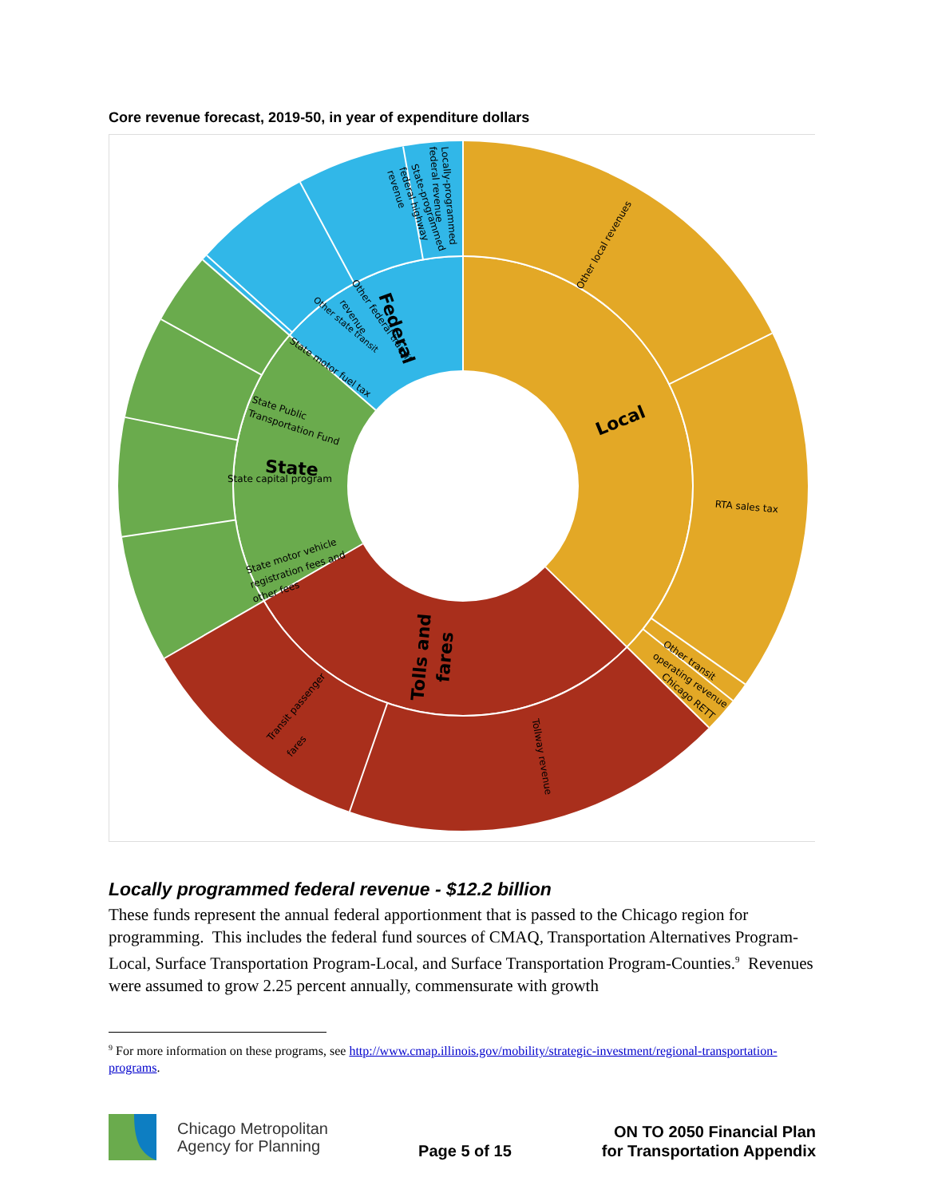Core revenue forecast, 2019-50, in year of expenditure dollars
Local
State
Federal
Tolls and
fares
Other local revenues
RTA sales tax
Other transit
operating revenue
Chicago RETT
Tollway revenue
Transit passenger
fares
State motor vehicle
registration fees and
other fees
State capital program
State Public
Transportation Fund
State motor fuel tax
Other state transit
Other federal transit
revenue
State-programmed
federal highway
revenue
Locally-programmed
federal revenue
Locally programmed federal revenue - $12.2 billion
These funds represent the annual federal apportionment that is passed to the Chicago region for programming. This includes the federal fund sources of CMAQ, Transportation Alternatives Program-Local, Surface Transportation Program-Local, and Surface Transportation Program-Counties.<sup>9</sup> Revenues were assumed to grow 2.25 percent annually, commensurate with growth
<sup>9</sup> For more information on these programs, see http://www.cmap.illinois.gov/mobility/strategic-investment/regional-transportation-programs.
Chicago Metropolitan
Agency for Planning
Page 5 of 15
ON TO 2050 Financial Plan
for Transportation Appendix